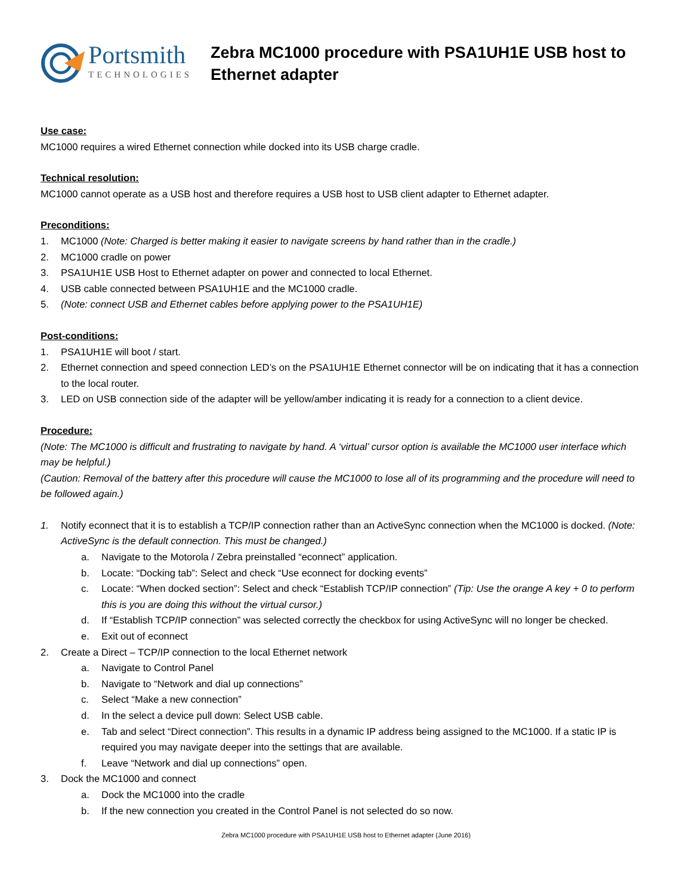Portsmith
TECHNOLOGIES
Zebra MC1000 procedure with PSA1UH1E USB host to Ethernet adapter
Use case:
MC1000 requires a wired Ethernet connection while docked into its USB charge cradle.
Technical resolution:
MC1000 cannot operate as a USB host and therefore requires a USB host to USB client adapter to Ethernet adapter.
Preconditions:
1. MC1000 (Note: Charged is better making it easier to navigate screens by hand rather than in the cradle.)
2. MC1000 cradle on power
3. PSA1UH1E USB Host to Ethernet adapter on power and connected to local Ethernet.
4. USB cable connected between PSA1UH1E and the MC1000 cradle.
5. (Note: connect USB and Ethernet cables before applying power to the PSA1UH1E)
Post-conditions:
1. PSA1UH1E will boot / start.
2. Ethernet connection and speed connection LED’s on the PSA1UH1E Ethernet connector will be on indicating that it has a connection to the local router.
3. LED on USB connection side of the adapter will be yellow/amber indicating it is ready for a connection to a client device.
Procedure:
(Note: The MC1000 is difficult and frustrating to navigate by hand. A ‘virtual’ cursor option is available the MC1000 user interface which may be helpful.)
(Caution: Removal of the battery after this procedure will cause the MC1000 to lose all of its programming and the procedure will need to be followed again.)
1. Notify econnect that it is to establish a TCP/IP connection rather than an ActiveSync connection when the MC1000 is docked. (Note: ActiveSync is the default connection. This must be changed.)
a. Navigate to the Motorola / Zebra preinstalled “econnect” application.
b. Locate: “Docking tab”: Select and check “Use econnect for docking events”
c. Locate: “When docked section”: Select and check “Establish TCP/IP connection” (Tip: Use the orange A key + 0 to perform this is you are doing this without the virtual cursor.)
d. If “Establish TCP/IP connection” was selected correctly the checkbox for using ActiveSync will no longer be checked.
e. Exit out of econnect
2. Create a Direct – TCP/IP connection to the local Ethernet network
a. Navigate to Control Panel
b. Navigate to “Network and dial up connections”
c. Select “Make a new connection”
d. In the select a device pull down: Select USB cable.
e. Tab and select “Direct connection”. This results in a dynamic IP address being assigned to the MC1000. If a static IP is required you may navigate deeper into the settings that are available.
f. Leave “Network and dial up connections” open.
3. Dock the MC1000 and connect
a. Dock the MC1000 into the cradle
b. If the new connection you created in the Control Panel is not selected do so now.
Zebra MC1000 procedure with PSA1UH1E USB host to Ethernet adapter (June 2016)